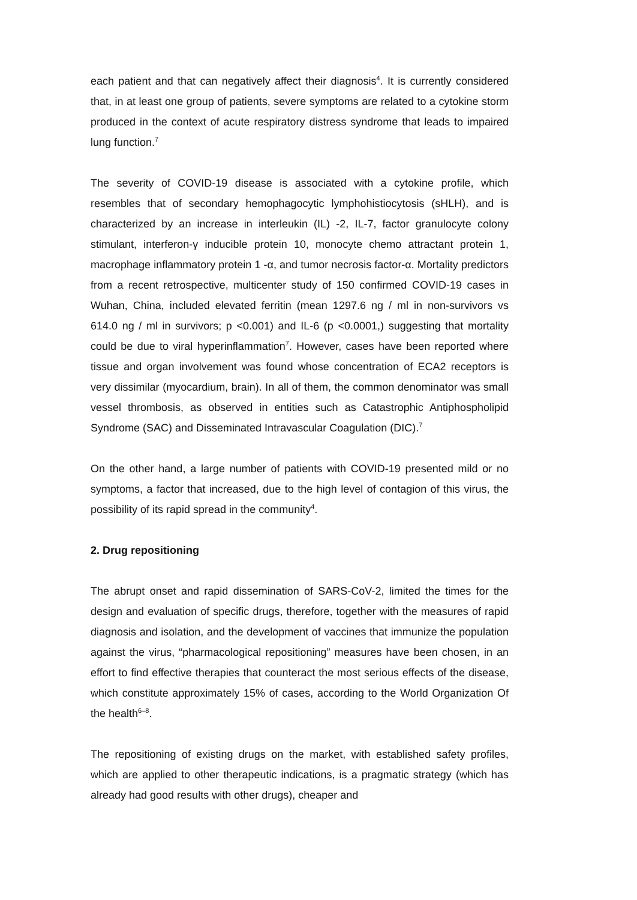each patient and that can negatively affect their diagnosis<sup>4</sup>. It is currently considered that, in at least one group of patients, severe symptoms are related to a cytokine storm produced in the context of acute respiratory distress syndrome that leads to impaired lung function.<sup>7</sup>
The severity of COVID-19 disease is associated with a cytokine profile, which resembles that of secondary hemophagocytic lymphohistiocytosis (sHLH), and is characterized by an increase in interleukin (IL) -2, IL-7, factor granulocyte colony stimulant, interferon-γ inducible protein 10, monocyte chemo attractant protein 1, macrophage inflammatory protein 1 -α, and tumor necrosis factor-α. Mortality predictors from a recent retrospective, multicenter study of 150 confirmed COVID-19 cases in Wuhan, China, included elevated ferritin (mean 1297.6 ng / ml in non-survivors vs 614.0 ng / ml in survivors; p <0.001) and IL-6 (p <0.0001,) suggesting that mortality could be due to viral hyperinflammation<sup>7</sup>. However, cases have been reported where tissue and organ involvement was found whose concentration of ECA2 receptors is very dissimilar (myocardium, brain). In all of them, the common denominator was small vessel thrombosis, as observed in entities such as Catastrophic Antiphospholipid Syndrome (SAC) and Disseminated Intravascular Coagulation (DIC).<sup>7</sup>
On the other hand, a large number of patients with COVID-19 presented mild or no symptoms, a factor that increased, due to the high level of contagion of this virus, the possibility of its rapid spread in the community<sup>4</sup>.
2. Drug repositioning
The abrupt onset and rapid dissemination of SARS-CoV-2, limited the times for the design and evaluation of specific drugs, therefore, together with the measures of rapid diagnosis and isolation, and the development of vaccines that immunize the population against the virus, “pharmacological repositioning” measures have been chosen, in an effort to find effective therapies that counteract the most serious effects of the disease, which constitute approximately 15% of cases, according to the World Organization Of the health<sup>6–8</sup>.
The repositioning of existing drugs on the market, with established safety profiles, which are applied to other therapeutic indications, is a pragmatic strategy (which has already had good results with other drugs), cheaper and